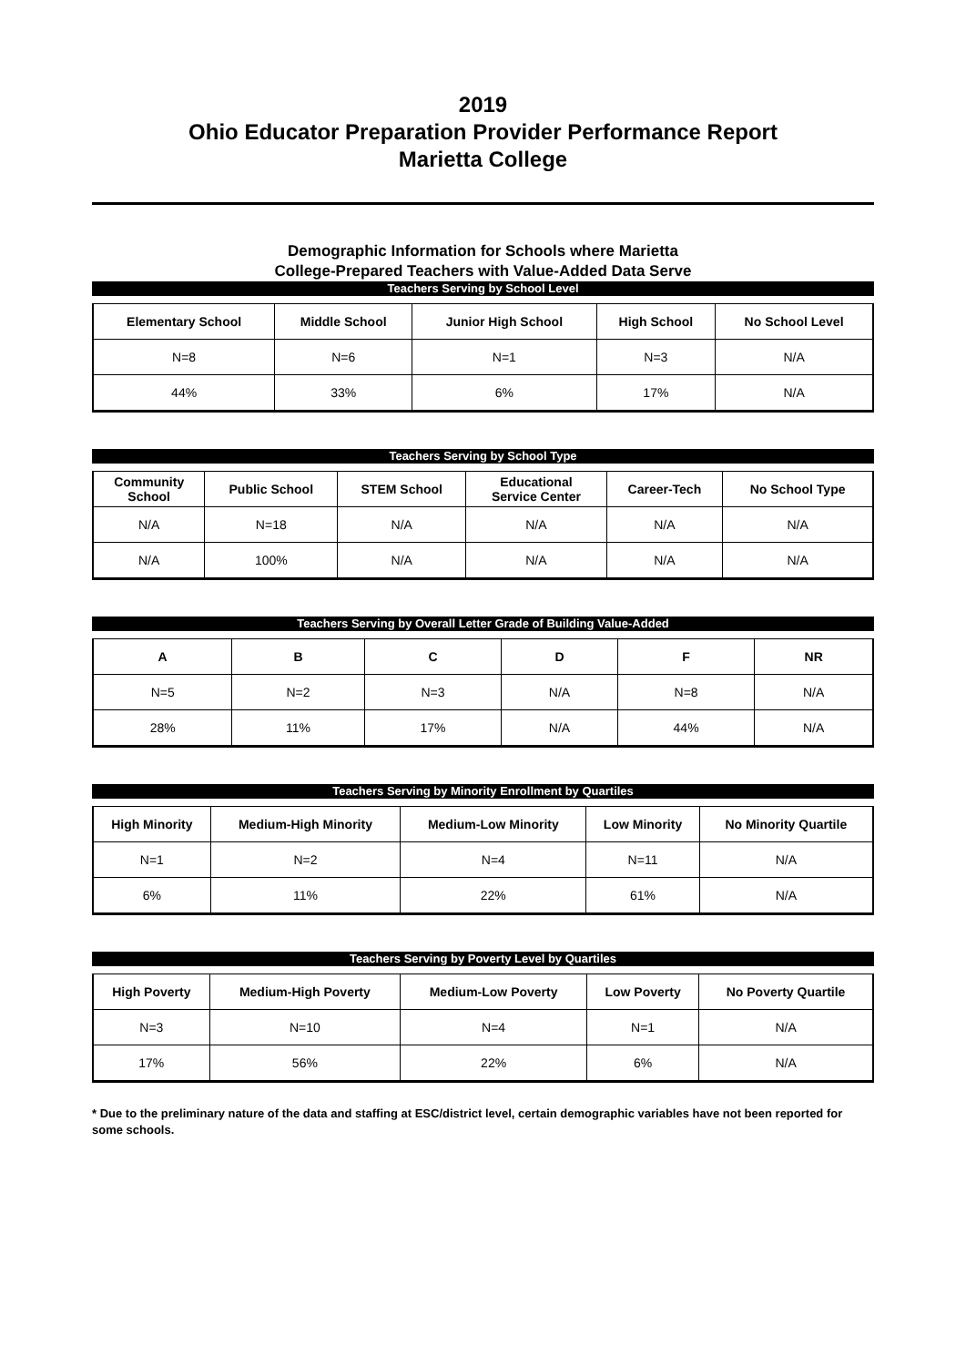2019
Ohio Educator Preparation Provider Performance Report
Marietta College
Demographic Information for Schools where Marietta
College-Prepared Teachers with Value-Added Data Serve
Teachers Serving by School Level
| Elementary School | Middle School | Junior High School | High School | No School Level |
| --- | --- | --- | --- | --- |
| N=8 | N=6 | N=1 | N=3 | N/A |
| 44% | 33% | 6% | 17% | N/A |
Teachers Serving by School Type
| Community School | Public School | STEM School | Educational Service Center | Career-Tech | No School Type |
| --- | --- | --- | --- | --- | --- |
| N/A | N=18 | N/A | N/A | N/A | N/A |
| N/A | 100% | N/A | N/A | N/A | N/A |
Teachers Serving by Overall Letter Grade of Building Value-Added
| A | B | C | D | F | NR |
| --- | --- | --- | --- | --- | --- |
| N=5 | N=2 | N=3 | N/A | N=8 | N/A |
| 28% | 11% | 17% | N/A | 44% | N/A |
Teachers Serving by Minority Enrollment by Quartiles
| High Minority | Medium-High Minority | Medium-Low Minority | Low Minority | No Minority Quartile |
| --- | --- | --- | --- | --- |
| N=1 | N=2 | N=4 | N=11 | N/A |
| 6% | 11% | 22% | 61% | N/A |
Teachers Serving by Poverty Level by Quartiles
| High Poverty | Medium-High Poverty | Medium-Low Poverty | Low Poverty | No Poverty Quartile |
| --- | --- | --- | --- | --- |
| N=3 | N=10 | N=4 | N=1 | N/A |
| 17% | 56% | 22% | 6% | N/A |
* Due to the preliminary nature of the data and staffing at ESC/district level, certain demographic variables have not been reported for some schools.